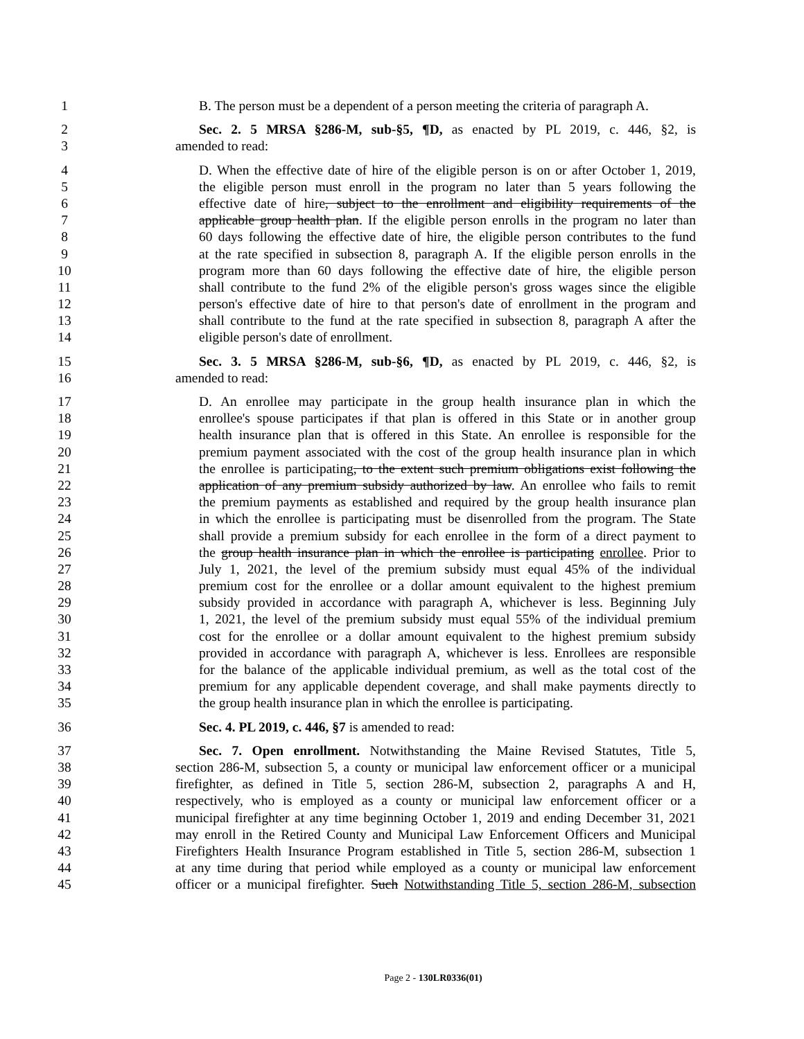1 B. The person must be a dependent of a person meeting the criteria of paragraph A.
2 Sec. 2. 5 MRSA §286-M, sub-§5, ¶D, as enacted by PL 2019, c. 446, §2, is
3 amended to read:
4 D. When the effective date of hire of the eligible person is on or after October 1, 2019,
5 the eligible person must enroll in the program no later than 5 years following the
6 effective date of hire, subject to the enrollment and eligibility requirements of the
7 applicable group health plan. If the eligible person enrolls in the program no later than
8 60 days following the effective date of hire, the eligible person contributes to the fund
9 at the rate specified in subsection 8, paragraph A. If the eligible person enrolls in the
10 program more than 60 days following the effective date of hire, the eligible person
11 shall contribute to the fund 2% of the eligible person's gross wages since the eligible
12 person's effective date of hire to that person's date of enrollment in the program and
13 shall contribute to the fund at the rate specified in subsection 8, paragraph A after the
14 eligible person's date of enrollment.
15 Sec. 3. 5 MRSA §286-M, sub-§6, ¶D, as enacted by PL 2019, c. 446, §2, is
16 amended to read:
17 D. An enrollee may participate in the group health insurance plan in which the
18 enrollee's spouse participates if that plan is offered in this State or in another group
19 health insurance plan that is offered in this State. An enrollee is responsible for the
20 premium payment associated with the cost of the group health insurance plan in which
21 the enrollee is participating, to the extent such premium obligations exist following the
22 application of any premium subsidy authorized by law. An enrollee who fails to remit
23 the premium payments as established and required by the group health insurance plan
24 in which the enrollee is participating must be disenrolled from the program. The State
25 shall provide a premium subsidy for each enrollee in the form of a direct payment to
26 the group health insurance plan in which the enrollee is participating enrollee. Prior to
27 July 1, 2021, the level of the premium subsidy must equal 45% of the individual
28 premium cost for the enrollee or a dollar amount equivalent to the highest premium
29 subsidy provided in accordance with paragraph A, whichever is less. Beginning July
30 1, 2021, the level of the premium subsidy must equal 55% of the individual premium
31 cost for the enrollee or a dollar amount equivalent to the highest premium subsidy
32 provided in accordance with paragraph A, whichever is less. Enrollees are responsible
33 for the balance of the applicable individual premium, as well as the total cost of the
34 premium for any applicable dependent coverage, and shall make payments directly to
35 the group health insurance plan in which the enrollee is participating.
36 Sec. 4. PL 2019, c. 446, §7 is amended to read:
37 Sec. 7. Open enrollment. Notwithstanding the Maine Revised Statutes, Title 5,
38 section 286-M, subsection 5, a county or municipal law enforcement officer or a municipal
39 firefighter, as defined in Title 5, section 286-M, subsection 2, paragraphs A and H,
40 respectively, who is employed as a county or municipal law enforcement officer or a
41 municipal firefighter at any time beginning October 1, 2019 and ending December 31, 2021
42 may enroll in the Retired County and Municipal Law Enforcement Officers and Municipal
43 Firefighters Health Insurance Program established in Title 5, section 286-M, subsection 1
44 at any time during that period while employed as a county or municipal law enforcement
45 officer or a municipal firefighter. Such Notwithstanding Title 5, section 286-M, subsection
Page 2 - 130LR0336(01)